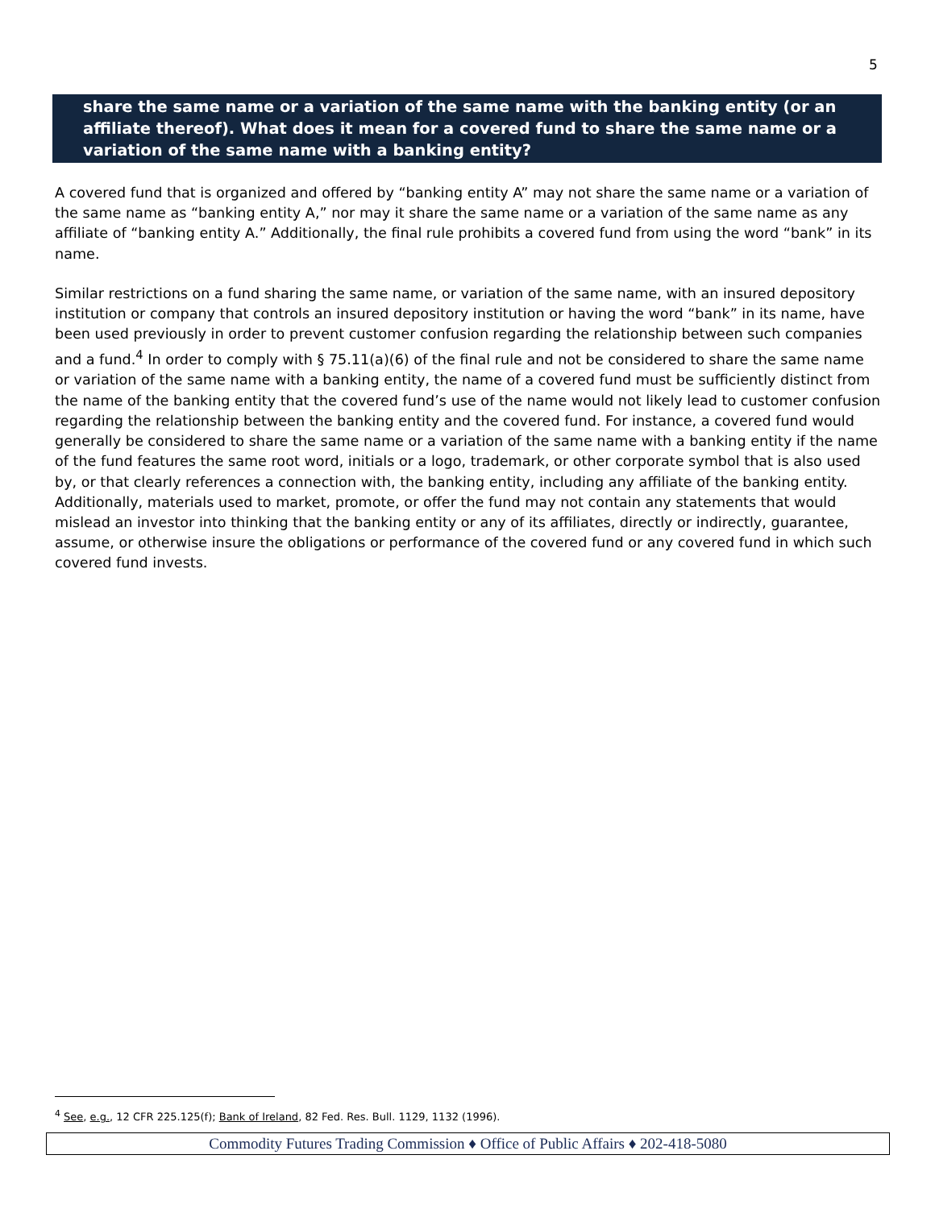5
share the same name or a variation of the same name with the banking entity (or an affiliate thereof). What does it mean for a covered fund to share the same name or a variation of the same name with a banking entity?
A covered fund that is organized and offered by “banking entity A” may not share the same name or a variation of the same name as “banking entity A,” nor may it share the same name or a variation of the same name as any affiliate of “banking entity A.” Additionally, the final rule prohibits a covered fund from using the word “bank” in its name.
Similar restrictions on a fund sharing the same name, or variation of the same name, with an insured depository institution or company that controls an insured depository institution or having the word “bank” in its name, have been used previously in order to prevent customer confusion regarding the relationship between such companies and a fund.<sup>4</sup> In order to comply with § 75.11(a)(6) of the final rule and not be considered to share the same name or variation of the same name with a banking entity, the name of a covered fund must be sufficiently distinct from the name of the banking entity that the covered fund’s use of the name would not likely lead to customer confusion regarding the relationship between the banking entity and the covered fund. For instance, a covered fund would generally be considered to share the same name or a variation of the same name with a banking entity if the name of the fund features the same root word, initials or a logo, trademark, or other corporate symbol that is also used by, or that clearly references a connection with, the banking entity, including any affiliate of the banking entity. Additionally, materials used to market, promote, or offer the fund may not contain any statements that would mislead an investor into thinking that the banking entity or any of its affiliates, directly or indirectly, guarantee, assume, or otherwise insure the obligations or performance of the covered fund or any covered fund in which such covered fund invests.
<sup>4</sup> See, e.g., 12 CFR 225.125(f); Bank of Ireland, 82 Fed. Res. Bull. 1129, 1132 (1996).
Commodity Futures Trading Commission ♦ Office of Public Affairs ♦ 202-418-5080